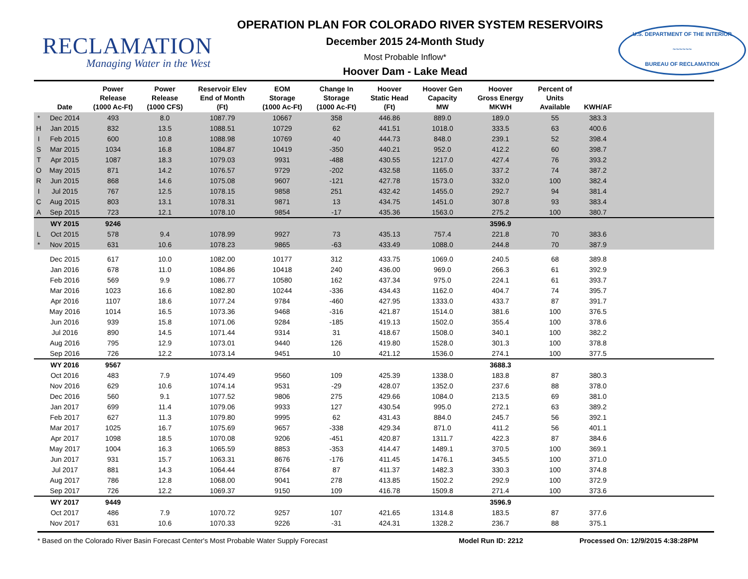RECLAMATION
Managing Water in the West
OPERATION PLAN FOR COLORADO RIVER SYSTEM RESERVOIRS
December 2015 24-Month Study
Most Probable Inflow*
Hoover Dam - Lake Mead
U.S. DEPARTMENT OF THE INTERIOR
~~~~~~
BUREAU OF RECLAMATION
| | Date | Power Release (1000 Ac-Ft) | Power Release (1000 CFS) | Reservoir Elev End of Month (Ft) | EOM Storage (1000 Ac-Ft) | Change In Storage (1000 Ac-Ft) | Hoover Static Head (Ft) | Hoover Gen Capacity MW | Hoover Gross Energy MKWH | Percent of Units Available | KWH/AF | |
| --- | --- | --- | --- | --- | --- | --- | --- | --- | --- | --- | --- | --- |
| * | Dec 2014 | 493 | 8.0 | 1087.79 | 10667 | 358 | 446.86 | 889.0 | 189.0 | 55 | 383.3 | |
| H | Jan 2015 | 832 | 13.5 | 1088.51 | 10729 | 62 | 441.51 | 1018.0 | 333.5 | 63 | 400.6 | |
| I | Feb 2015 | 600 | 10.8 | 1088.98 | 10769 | 40 | 444.73 | 848.0 | 239.1 | 52 | 398.4 | |
| S | Mar 2015 | 1034 | 16.8 | 1084.87 | 10419 | -350 | 440.21 | 952.0 | 412.2 | 60 | 398.7 | |
| T | Apr 2015 | 1087 | 18.3 | 1079.03 | 9931 | -488 | 430.55 | 1217.0 | 427.4 | 76 | 393.2 | |
| O | May 2015 | 871 | 14.2 | 1076.57 | 9729 | -202 | 432.58 | 1165.0 | 337.2 | 74 | 387.2 | |
| R | Jun 2015 | 868 | 14.6 | 1075.08 | 9607 | -121 | 427.78 | 1573.0 | 332.0 | 100 | 382.4 | |
| I | Jul 2015 | 767 | 12.5 | 1078.15 | 9858 | 251 | 432.42 | 1455.0 | 292.7 | 94 | 381.4 | |
| C | Aug 2015 | 803 | 13.1 | 1078.31 | 9871 | 13 | 434.75 | 1451.0 | 307.8 | 93 | 383.4 | |
| A | Sep 2015 | 723 | 12.1 | 1078.10 | 9854 | -17 | 435.36 | 1563.0 | 275.2 | 100 | 380.7 | |
| | WY 2015 | 9246 | | | | | | | 3596.9 | | | |
| L | Oct 2015 | 578 | 9.4 | 1078.99 | 9927 | 73 | 435.13 | 757.4 | 221.8 | 70 | 383.6 | |
| * | Nov 2015 | 631 | 10.6 | 1078.23 | 9865 | -63 | 433.49 | 1088.0 | 244.8 | 70 | 387.9 | |
| | Dec 2015 | 617 | 10.0 | 1082.00 | 10177 | 312 | 433.75 | 1069.0 | 240.5 | 68 | 389.8 | |
| | Jan 2016 | 678 | 11.0 | 1084.86 | 10418 | 240 | 436.00 | 969.0 | 266.3 | 61 | 392.9 | |
| | Feb 2016 | 569 | 9.9 | 1086.77 | 10580 | 162 | 437.34 | 975.0 | 224.1 | 61 | 393.7 | |
| | Mar 2016 | 1023 | 16.6 | 1082.80 | 10244 | -336 | 434.43 | 1162.0 | 404.7 | 74 | 395.7 | |
| | Apr 2016 | 1107 | 18.6 | 1077.24 | 9784 | -460 | 427.95 | 1333.0 | 433.7 | 87 | 391.7 | |
| | May 2016 | 1014 | 16.5 | 1073.36 | 9468 | -316 | 421.87 | 1514.0 | 381.6 | 100 | 376.5 | |
| | Jun 2016 | 939 | 15.8 | 1071.06 | 9284 | -185 | 419.13 | 1502.0 | 355.4 | 100 | 378.6 | |
| | Jul 2016 | 890 | 14.5 | 1071.44 | 9314 | 31 | 418.67 | 1508.0 | 340.1 | 100 | 382.2 | |
| | Aug 2016 | 795 | 12.9 | 1073.01 | 9440 | 126 | 419.80 | 1528.0 | 301.3 | 100 | 378.8 | |
| | Sep 2016 | 726 | 12.2 | 1073.14 | 9451 | 10 | 421.12 | 1536.0 | 274.1 | 100 | 377.5 | |
| | WY 2016 | 9567 | | | | | | | 3688.3 | | | |
| | Oct 2016 | 483 | 7.9 | 1074.49 | 9560 | 109 | 425.39 | 1338.0 | 183.8 | 87 | 380.3 | |
| | Nov 2016 | 629 | 10.6 | 1074.14 | 9531 | -29 | 428.07 | 1352.0 | 237.6 | 88 | 378.0 | |
| | Dec 2016 | 560 | 9.1 | 1077.52 | 9806 | 275 | 429.66 | 1084.0 | 213.5 | 69 | 381.0 | |
| | Jan 2017 | 699 | 11.4 | 1079.06 | 9933 | 127 | 430.54 | 995.0 | 272.1 | 63 | 389.2 | |
| | Feb 2017 | 627 | 11.3 | 1079.80 | 9995 | 62 | 431.43 | 884.0 | 245.7 | 56 | 392.1 | |
| | Mar 2017 | 1025 | 16.7 | 1075.69 | 9657 | -338 | 429.34 | 871.0 | 411.2 | 56 | 401.1 | |
| | Apr 2017 | 1098 | 18.5 | 1070.08 | 9206 | -451 | 420.87 | 1311.7 | 422.3 | 87 | 384.6 | |
| | May 2017 | 1004 | 16.3 | 1065.59 | 8853 | -353 | 414.47 | 1489.1 | 370.5 | 100 | 369.1 | |
| | Jun 2017 | 931 | 15.7 | 1063.31 | 8676 | -176 | 411.45 | 1476.1 | 345.5 | 100 | 371.0 | |
| | Jul 2017 | 881 | 14.3 | 1064.44 | 8764 | 87 | 411.37 | 1482.3 | 330.3 | 100 | 374.8 | |
| | Aug 2017 | 786 | 12.8 | 1068.00 | 9041 | 278 | 413.85 | 1502.2 | 292.9 | 100 | 372.9 | |
| | Sep 2017 | 726 | 12.2 | 1069.37 | 9150 | 109 | 416.78 | 1509.8 | 271.4 | 100 | 373.6 | |
| | WY 2017 | 9449 | | | | | | | 3596.9 | | | |
| | Oct 2017 | 486 | 7.9 | 1070.72 | 9257 | 107 | 421.65 | 1314.8 | 183.5 | 87 | 377.6 | |
| | Nov 2017 | 631 | 10.6 | 1070.33 | 9226 | -31 | 424.31 | 1328.2 | 236.7 | 88 | 375.1 | |
* Based on the Colorado River Basin Forecast Center's Most Probable Water Supply Forecast Model Run ID: 2212 Processed On: 12/9/2015 4:38:28PM